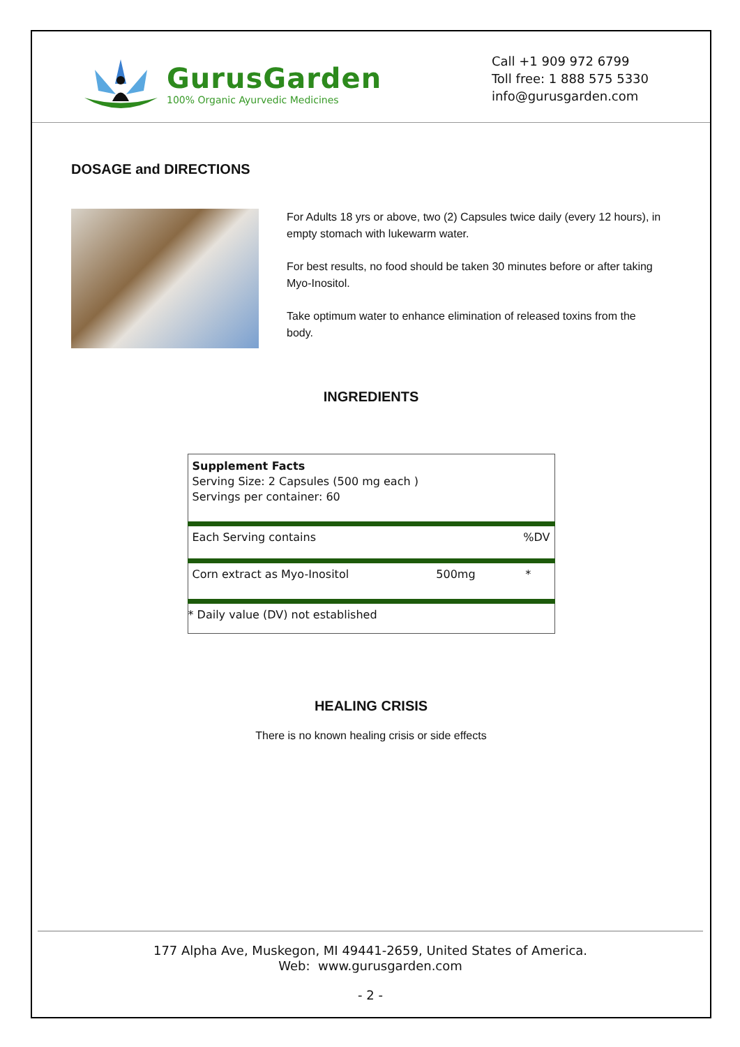GurusGarden
100% Organic Ayurvedic Medicines
Call +1 909 972 6799
Toll free: 1 888 575 5330
info@gurusgarden.com
DOSAGE and DIRECTIONS
For Adults 18 yrs or above, two (2) Capsules twice daily (every 12 hours), in empty stomach with lukewarm water.
For best results, no food should be taken 30 minutes before or after taking Myo-Inositol.
Take optimum water to enhance elimination of released toxins from the body.
INGREDIENTS
| Supplement Facts Serving Size: 2 Capsules (500 mg each ) Servings per container: 60 | | |
| Each Serving contains | | %DV |
| Corn extract as Myo-Inositol | 500mg | * |
| * Daily value (DV) not established | | |
HEALING CRISIS
There is no known healing crisis or side effects
177 Alpha Ave, Muskegon, MI 49441-2659, United States of America.
Web: www.gurusgarden.com
- 2 -